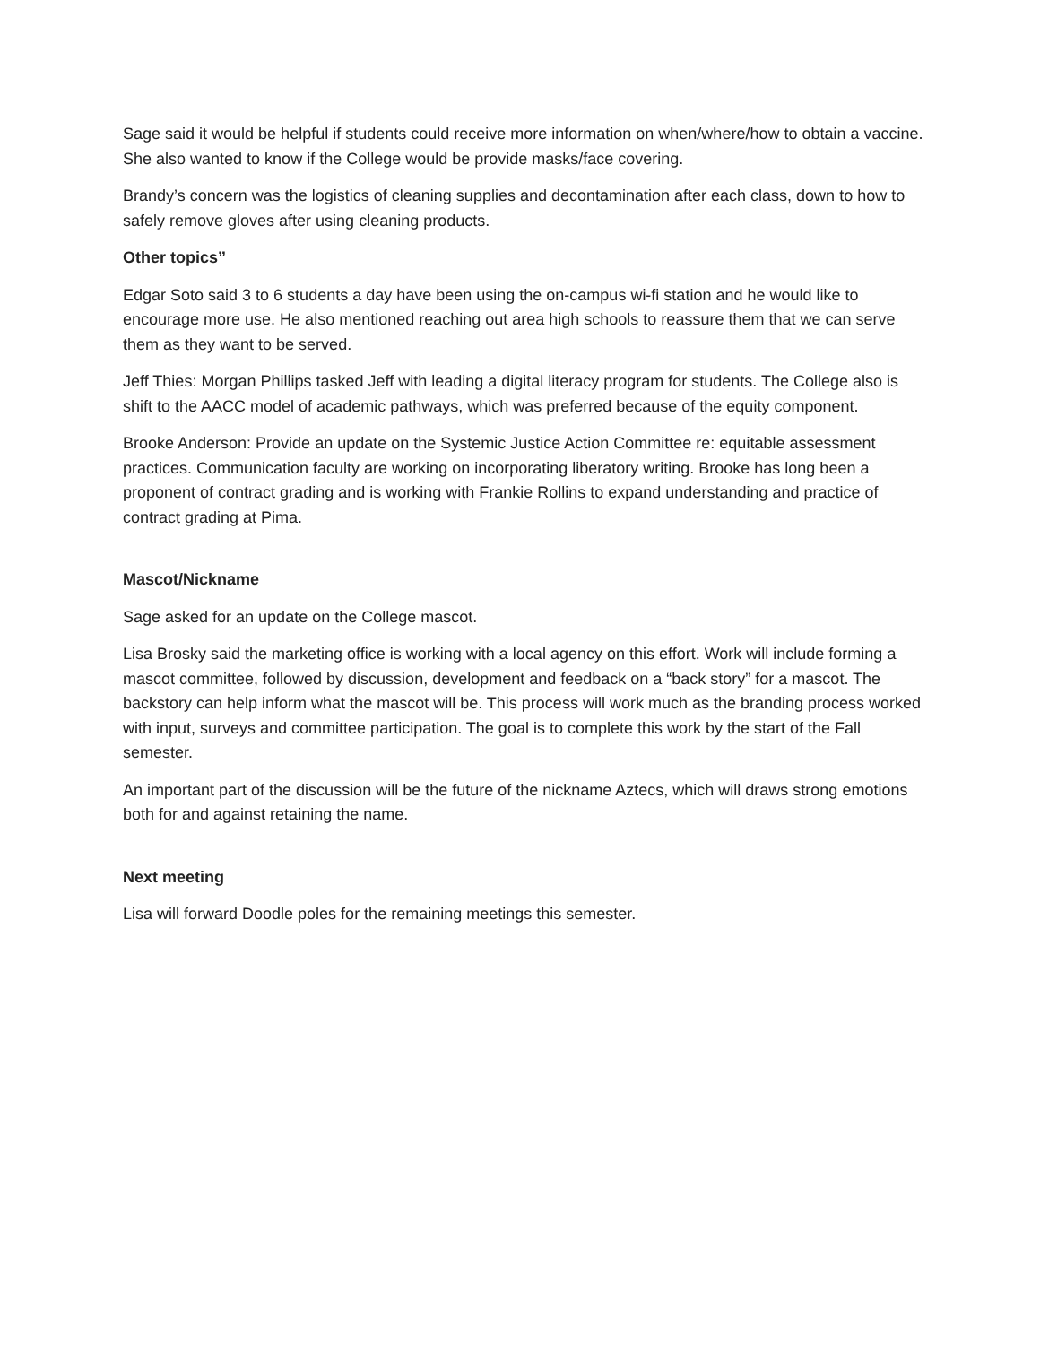Sage said it would be helpful if students could receive more information on when/where/how to obtain a vaccine. She also wanted to know if the College would be provide masks/face covering.
Brandy’s concern was the logistics of cleaning supplies and decontamination after each class, down to how to safely remove gloves after using cleaning products.
Other topics”
Edgar Soto said 3 to 6 students a day have been using the on-campus wi-fi station and he would like to encourage more use. He also mentioned reaching out area high schools to reassure them that we can serve them as they want to be served.
Jeff Thies: Morgan Phillips tasked Jeff with leading a digital literacy program for students. The College also is shift to the AACC model of academic pathways, which was preferred because of the equity component.
Brooke Anderson: Provide an update on the Systemic Justice Action Committee re: equitable assessment practices. Communication faculty are working on incorporating liberatory writing. Brooke has long been a proponent of contract grading and is working with Frankie Rollins to expand understanding and practice of contract grading at Pima.
Mascot/Nickname
Sage asked for an update on the College mascot.
Lisa Brosky said the marketing office is working with a local agency on this effort. Work will include forming a mascot committee, followed by discussion, development and feedback on a “back story” for a mascot. The backstory can help inform what the mascot will be. This process will work much as the branding process worked with input, surveys and committee participation. The goal is to complete this work by the start of the Fall semester.
An important part of the discussion will be the future of the nickname Aztecs, which will draws strong emotions both for and against retaining the name.
Next meeting
Lisa will forward Doodle poles for the remaining meetings this semester.